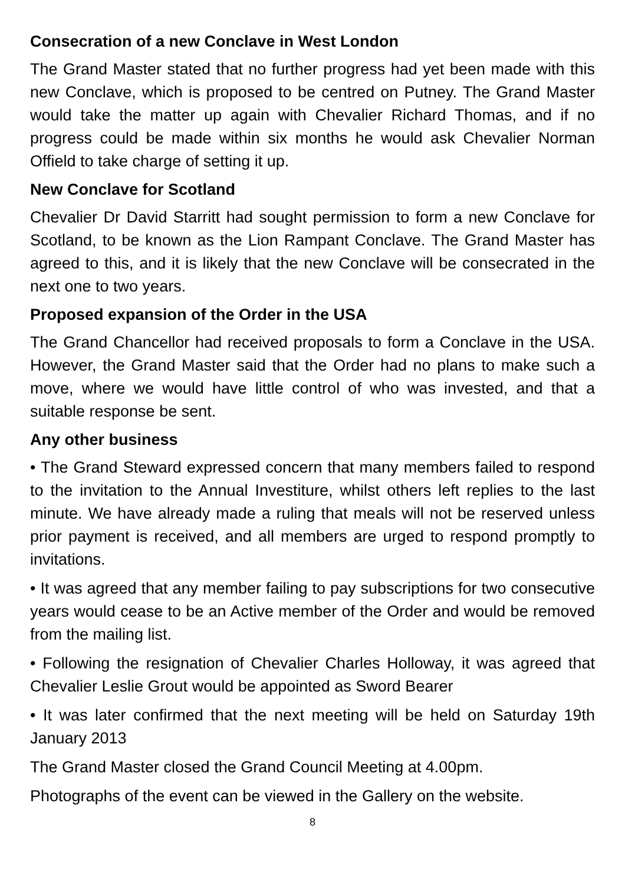Consecration of a new Conclave in West London
The Grand Master stated that no further progress had yet been made with this new Conclave, which is proposed to be centred on Putney. The Grand Master would take the matter up again with Chevalier Richard Thomas, and if no progress could be made within six months he would ask Chevalier Norman Offield to take charge of setting it up.
New Conclave for Scotland
Chevalier Dr David Starritt had sought permission to form a new Conclave for Scotland, to be known as the Lion Rampant Conclave. The Grand Master has agreed to this, and it is likely that the new Conclave will be consecrated in the next one to two years.
Proposed expansion of the Order in the USA
The Grand Chancellor had received proposals to form a Conclave in the USA. However, the Grand Master said that the Order had no plans to make such a move, where we would have little control of who was invested, and that a suitable response be sent.
Any other business
• The Grand Steward expressed concern that many members failed to respond to the invitation to the Annual Investiture, whilst others left replies to the last minute. We have already made a ruling that meals will not be reserved unless prior payment is received, and all members are urged to respond promptly to invitations.
• It was agreed that any member failing to pay subscriptions for two consecutive years would cease to be an Active member of the Order and would be removed from the mailing list.
• Following the resignation of Chevalier Charles Holloway, it was agreed that Chevalier Leslie Grout would be appointed as Sword Bearer
• It was later confirmed that the next meeting will be held on Saturday 19th January 2013
The Grand Master closed the Grand Council Meeting at 4.00pm.
Photographs of the event can be viewed in the Gallery on the website.
8